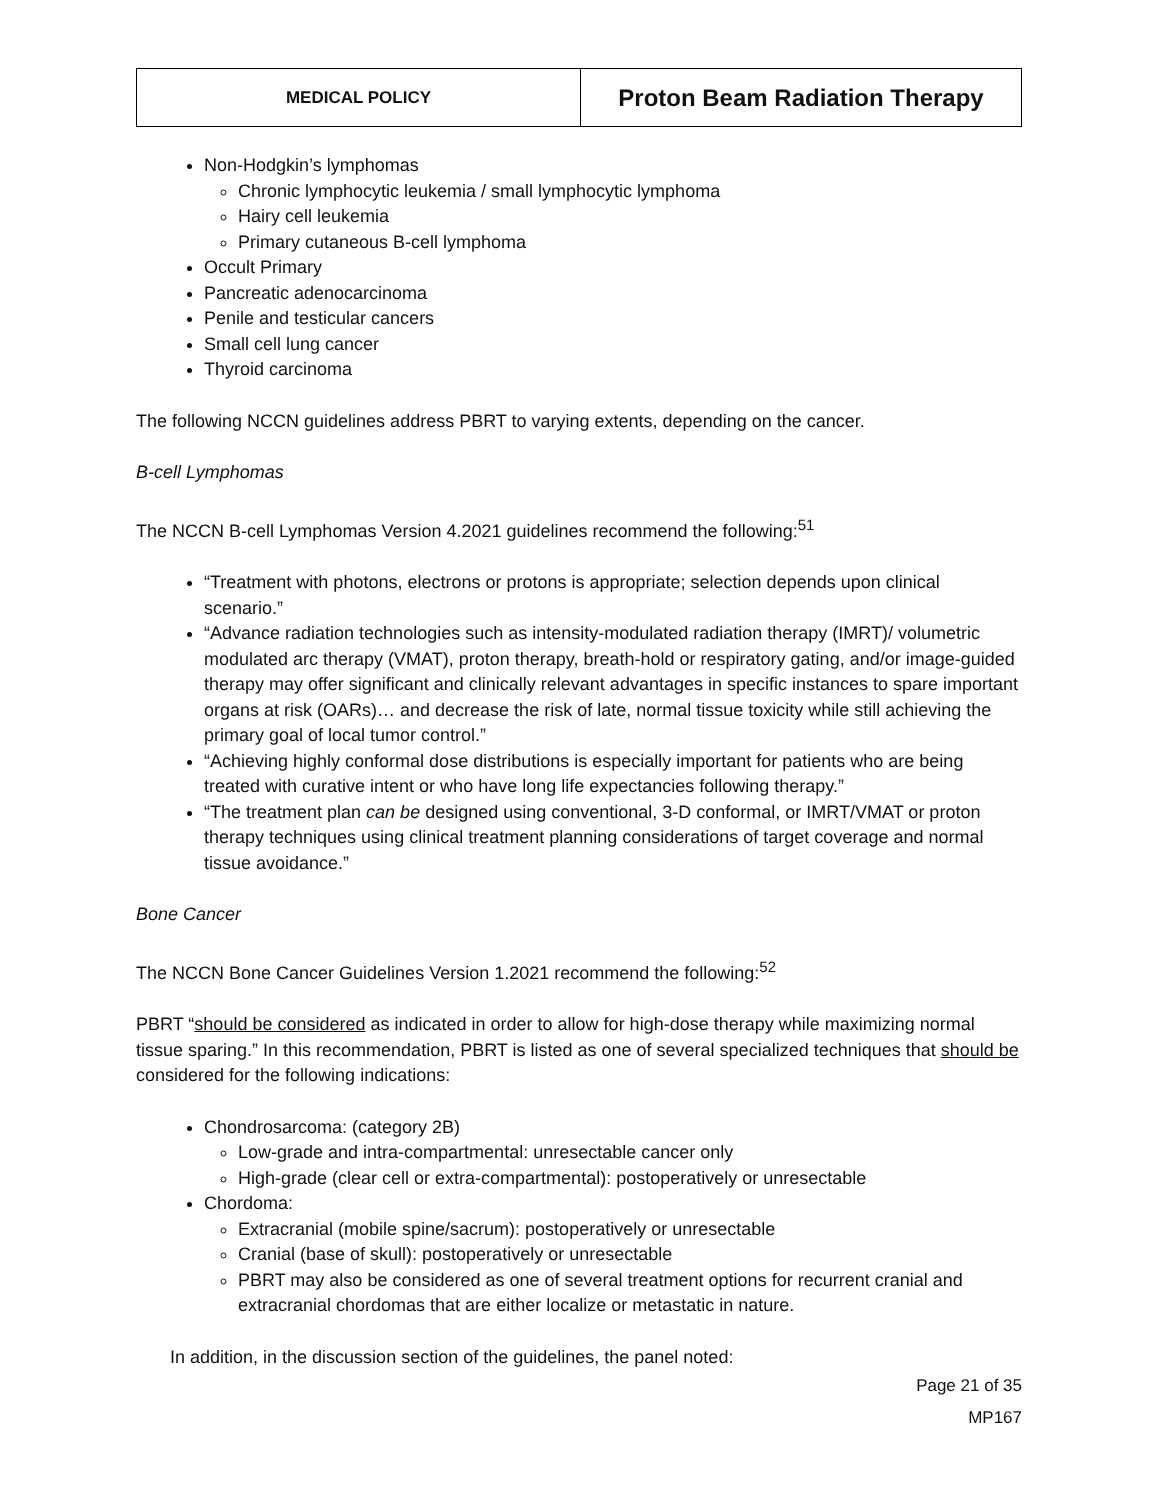| MEDICAL POLICY | Proton Beam Radiation Therapy |
Non-Hodgkin’s lymphomas
Chronic lymphocytic leukemia / small lymphocytic lymphoma
Hairy cell leukemia
Primary cutaneous B-cell lymphoma
Occult Primary
Pancreatic adenocarcinoma
Penile and testicular cancers
Small cell lung cancer
Thyroid carcinoma
The following NCCN guidelines address PBRT to varying extents, depending on the cancer.
B-cell Lymphomas
The NCCN B-cell Lymphomas Version 4.2021 guidelines recommend the following:<sup>51</sup>
“Treatment with photons, electrons or protons is appropriate; selection depends upon clinical scenario.”
“Advance radiation technologies such as intensity-modulated radiation therapy (IMRT)/ volumetric modulated arc therapy (VMAT), proton therapy, breath-hold or respiratory gating, and/or image-guided therapy may offer significant and clinically relevant advantages in specific instances to spare important organs at risk (OARs)… and decrease the risk of late, normal tissue toxicity while still achieving the primary goal of local tumor control.”
“Achieving highly conformal dose distributions is especially important for patients who are being treated with curative intent or who have long life expectancies following therapy.”
“The treatment plan can be designed using conventional, 3-D conformal, or IMRT/VMAT or proton therapy techniques using clinical treatment planning considerations of target coverage and normal tissue avoidance.”
Bone Cancer
The NCCN Bone Cancer Guidelines Version 1.2021 recommend the following:<sup>52</sup>
PBRT “should be considered as indicated in order to allow for high-dose therapy while maximizing normal tissue sparing.” In this recommendation, PBRT is listed as one of several specialized techniques that should be considered for the following indications:
Chondrosarcoma: (category 2B)
Low-grade and intra-compartmental: unresectable cancer only
High-grade (clear cell or extra-compartmental): postoperatively or unresectable
Chordoma:
Extracranial (mobile spine/sacrum): postoperatively or unresectable
Cranial (base of skull): postoperatively or unresectable
PBRT may also be considered as one of several treatment options for recurrent cranial and extracranial chordomas that are either localize or metastatic in nature.
In addition, in the discussion section of the guidelines, the panel noted:
Page 21 of 35
MP167